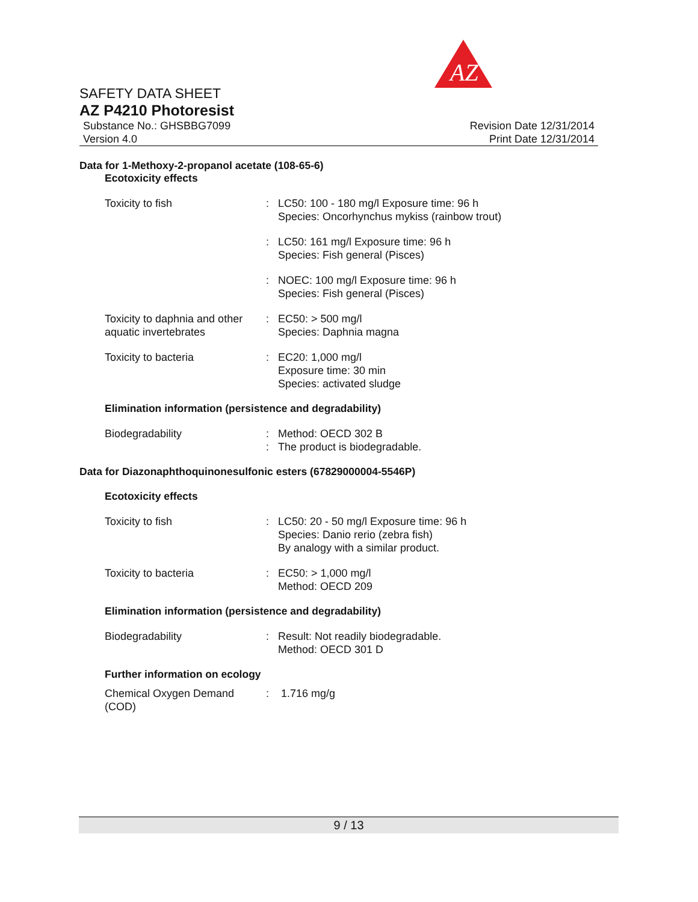AZ
SAFETY DATA SHEET
AZ P4210 Photoresist
Substance No.: GHSBBG7099
Version 4.0
Revision Date 12/31/2014
Print Date 12/31/2014
Data for 1-Methoxy-2-propanol acetate (108-65-6)
Ecotoxicity effects
| Toxicity to fish | : | LC50: 100 - 180 mg/l Exposure time: 96 h Species: Oncorhynchus mykiss (rainbow trout) |
| | : | LC50: 161 mg/l Exposure time: 96 h Species: Fish general (Pisces) |
| | : | NOEC: 100 mg/l Exposure time: 96 h Species: Fish general (Pisces) |
| Toxicity to daphnia and other aquatic invertebrates | : | EC50: > 500 mg/l Species: Daphnia magna |
| Toxicity to bacteria | : | EC20: 1,000 mg/l Exposure time: 30 min Species: activated sludge |
Elimination information (persistence and degradability)
| Biodegradability | : : | Method: OECD 302 B The product is biodegradable. |
Data for Diazonaphthoquinonesulfonic esters (67829000004-5546P)
Ecotoxicity effects
| Toxicity to fish | : | LC50: 20 - 50 mg/l Exposure time: 96 h Species: Danio rerio (zebra fish) By analogy with a similar product. |
| Toxicity to bacteria | : | EC50: > 1,000 mg/l Method: OECD 209 |
Elimination information (persistence and degradability)
| Biodegradability | : | Result: Not readily biodegradable. Method: OECD 301 D |
Further information on ecology
| Chemical Oxygen Demand (COD) | : | 1.716 mg/g |
9 / 13